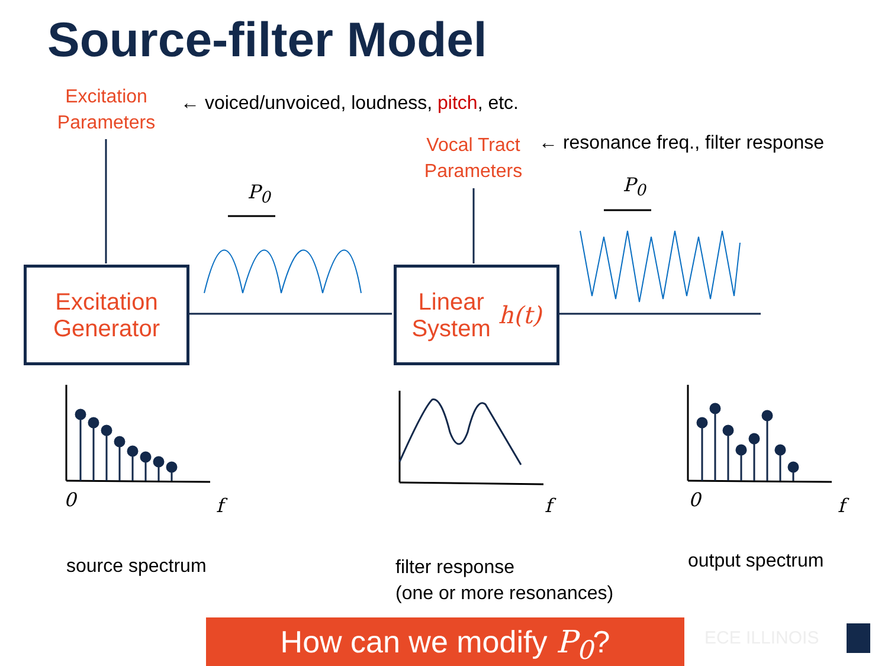Source-filter Model
Excitation
Parameters
← voiced/unvoiced, loudness, pitch, etc.
Vocal Tract
Parameters
← resonance freq., filter response
P<sub>0</sub> P<sub>0</sub>
Excitation
Generator
Linear
System h(t)
0 f f 0 f
source spectrum
filter response
(one or more resonances)
output spectrum
How can we modify P<sub>0</sub>? ECE ILLINOIS